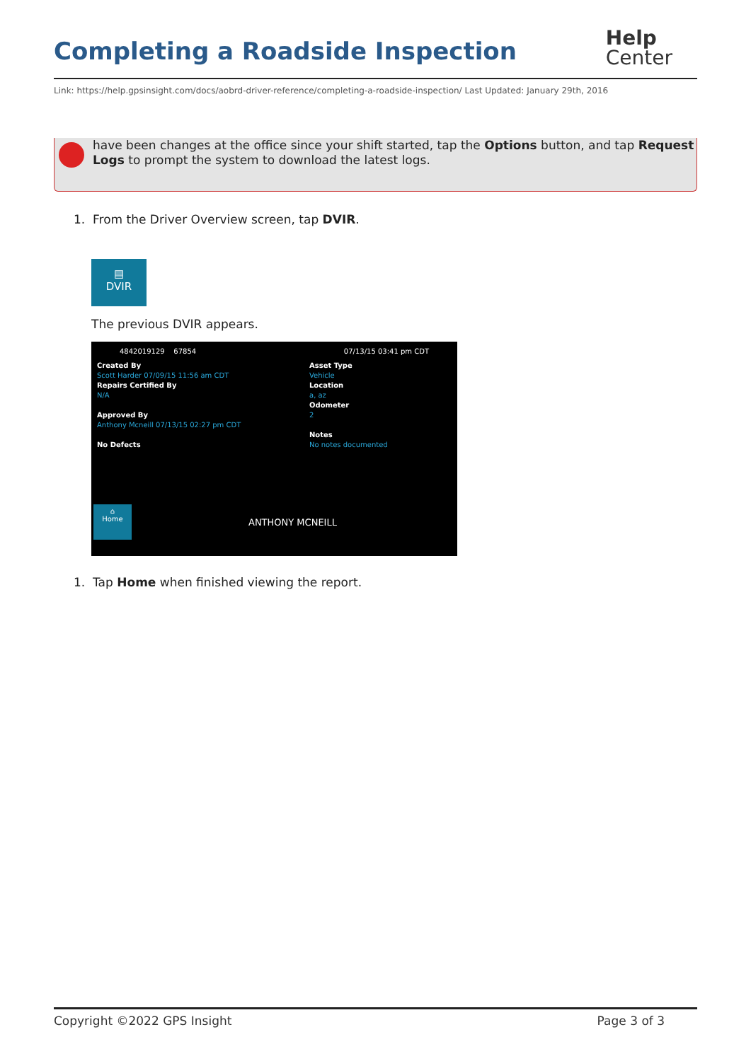Completing a Roadside Inspection
Help
Center
Link: https://help.gpsinsight.com/docs/aobrd-driver-reference/completing-a-roadside-inspection/ Last Updated: January 29th, 2016
have been changes at the office since your shift started, tap the Options button, and tap Request Logs to prompt the system to download the latest logs.
1. From the Driver Overview screen, tap DVIR.
▤
DVIR
The previous DVIR appears.
4842019129 67854 07/13/15 03:41 pm CDT
Created By
Scott Harder 07/09/15 11:56 am CDT
Repairs Certified By
N/A
Approved By
Anthony Mcneill 07/13/15 02:27 pm CDT
No Defects
Asset Type
Vehicle
Location
a, az
Odometer
2
Notes
No notes documented
⌂
Home
ANTHONY MCNEILL
1. Tap Home when finished viewing the report.
Copyright ©2022 GPS Insight Page 3 of 3